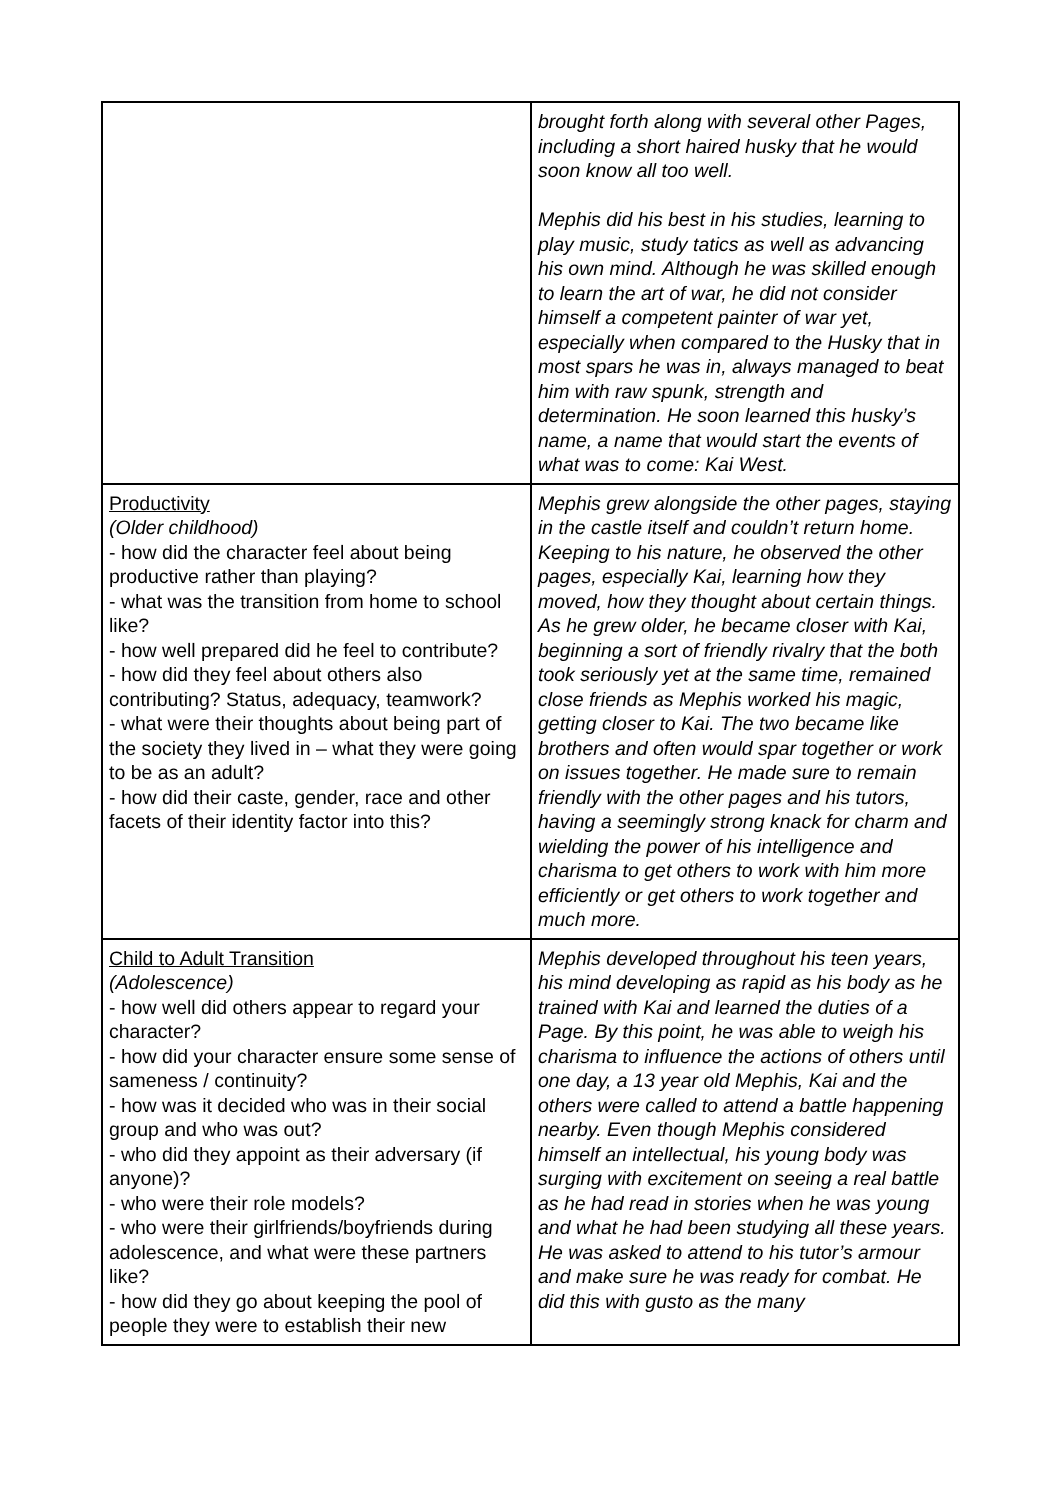| | brought forth along with several other Pages, including a short haired husky that he would soon know all too well. Mephis did his best in his studies, learning to play music, study tatics as well as advancing his own mind. Although he was skilled enough to learn the art of war, he did not consider himself a competent painter of war yet, especially when compared to the Husky that in most spars he was in, always managed to beat him with raw spunk, strength and determination. He soon learned this husky’s name, a name that would start the events of what was to come: Kai West. |
| Productivity (Older childhood) - how did the character feel about being productive rather than playing? - what was the transition from home to school like? - how well prepared did he feel to contribute? - how did they feel about others also contributing? Status, adequacy, teamwork? - what were their thoughts about being part of the society they lived in – what they were going to be as an adult? - how did their caste, gender, race and other facets of their identity factor into this? | Mephis grew alongside the other pages, staying in the castle itself and couldn’t return home. Keeping to his nature, he observed the other pages, especially Kai, learning how they moved, how they thought about certain things. As he grew older, he became closer with Kai, beginning a sort of friendly rivalry that the both took seriously yet at the same time, remained close friends as Mephis worked his magic, getting closer to Kai. The two became like brothers and often would spar together or work on issues together. He made sure to remain friendly with the other pages and his tutors, having a seemingly strong knack for charm and wielding the power of his intelligence and charisma to get others to work with him more efficiently or get others to work together and much more. |
| Child to Adult Transition (Adolescence) - how well did others appear to regard your character? - how did your character ensure some sense of sameness / continuity? - how was it decided who was in their social group and who was out? - who did they appoint as their adversary (if anyone)? - who were their role models? - who were their girlfriends/boyfriends during adolescence, and what were these partners like? - how did they go about keeping the pool of people they were to establish their new | Mephis developed throughout his teen years, his mind developing as rapid as his body as he trained with Kai and learned the duties of a Page. By this point, he was able to weigh his charisma to influence the actions of others until one day, a 13 year old Mephis, Kai and the others were called to attend a battle happening nearby. Even though Mephis considered himself an intellectual, his young body was surging with excitement on seeing a real battle as he had read in stories when he was young and what he had been studying all these years. He was asked to attend to his tutor’s armour and make sure he was ready for combat. He did this with gusto as the many |